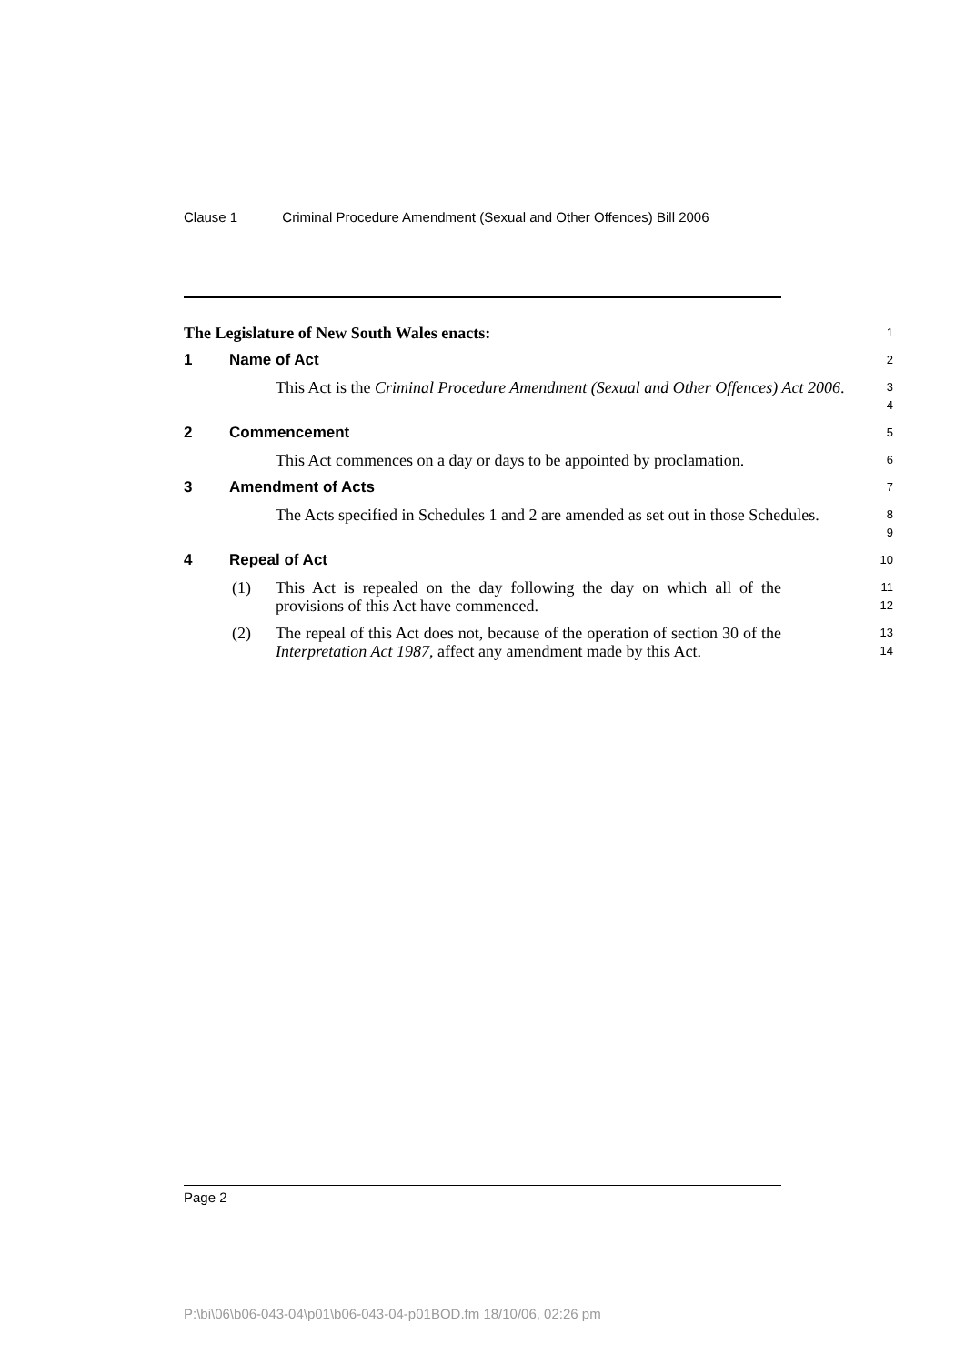Clause 1 Criminal Procedure Amendment (Sexual and Other Offences) Bill 2006
The Legislature of New South Wales enacts:
1
1 Name of Act
2
This Act is the Criminal Procedure Amendment (Sexual and Other Offences) Act 2006.
3
4
2 Commencement
5
This Act commences on a day or days to be appointed by proclamation.
6
3 Amendment of Acts
7
The Acts specified in Schedules 1 and 2 are amended as set out in those Schedules.
8
9
4 Repeal of Act
10
(1) This Act is repealed on the day following the day on which all of the provisions of this Act have commenced.
11
12
(2) The repeal of this Act does not, because of the operation of section 30 of the Interpretation Act 1987, affect any amendment made by this Act.
13
14
Page 2
P:\bi\06\b06-043-04\p01\b06-043-04-p01BOD.fm 18/10/06, 02:26 pm